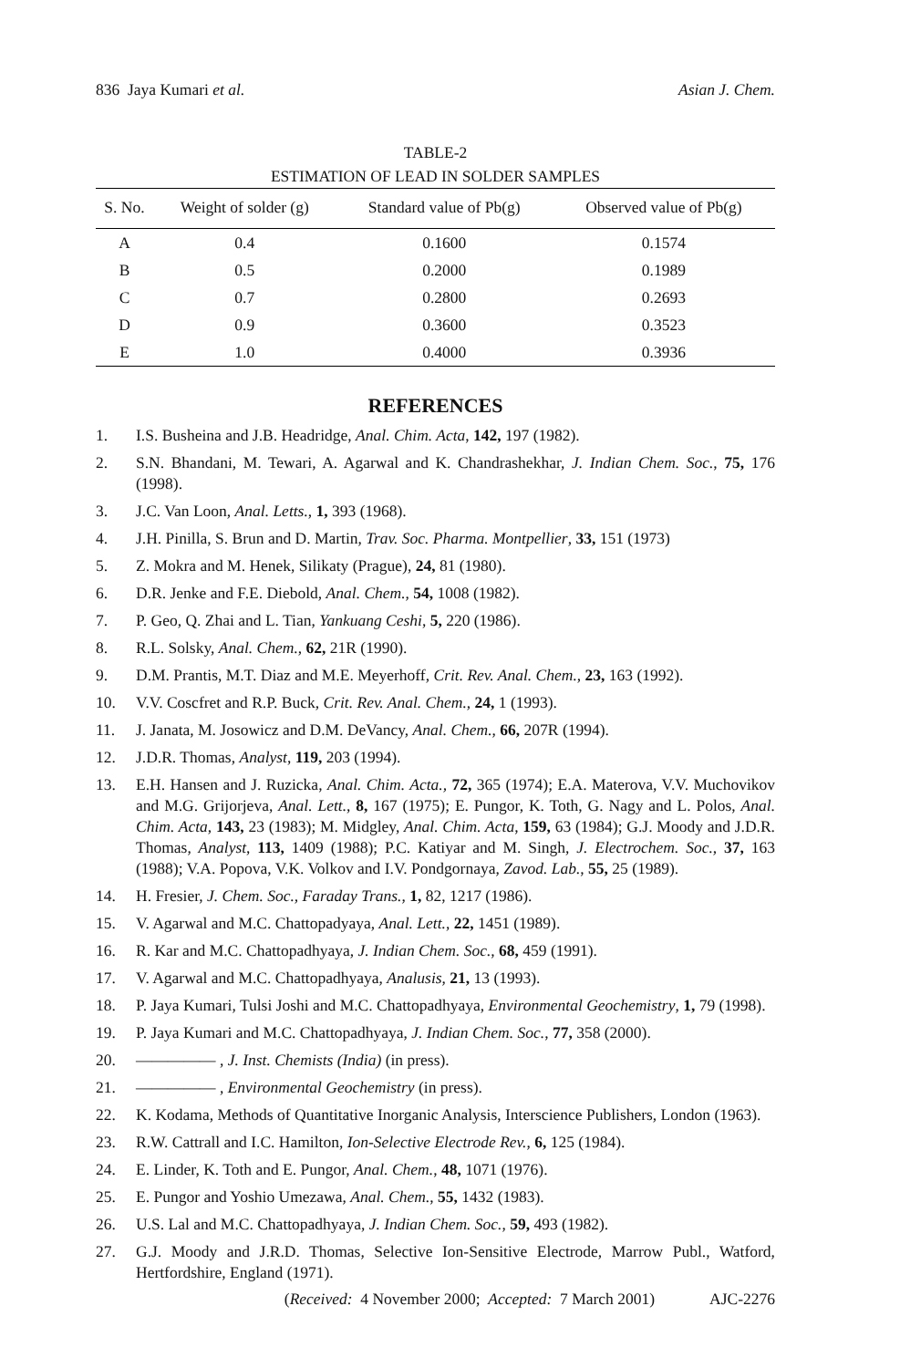836 Jaya Kumari et al. Asian J. Chem.
TABLE-2
ESTIMATION OF LEAD IN SOLDER SAMPLES
| S. No. | Weight of solder (g) | Standard value of Pb(g) | Observed value of Pb(g) |
| --- | --- | --- | --- |
| A | 0.4 | 0.1600 | 0.1574 |
| B | 0.5 | 0.2000 | 0.1989 |
| C | 0.7 | 0.2800 | 0.2693 |
| D | 0.9 | 0.3600 | 0.3523 |
| E | 1.0 | 0.4000 | 0.3936 |
REFERENCES
1. I.S. Busheina and J.B. Headridge, Anal. Chim. Acta, 142, 197 (1982).
2. S.N. Bhandani, M. Tewari, A. Agarwal and K. Chandrashekhar, J. Indian Chem. Soc., 75, 176 (1998).
3. J.C. Van Loon, Anal. Letts., 1, 393 (1968).
4. J.H. Pinilla, S. Brun and D. Martin, Trav. Soc. Pharma. Montpellier, 33, 151 (1973)
5. Z. Mokra and M. Henek, Silikaty (Prague), 24, 81 (1980).
6. D.R. Jenke and F.E. Diebold, Anal. Chem., 54, 1008 (1982).
7. P. Geo, Q. Zhai and L. Tian, Yankuang Ceshi, 5, 220 (1986).
8. R.L. Solsky, Anal. Chem., 62, 21R (1990).
9. D.M. Prantis, M.T. Diaz and M.E. Meyerhoff, Crit. Rev. Anal. Chem., 23, 163 (1992).
10. V.V. Coscfret and R.P. Buck, Crit. Rev. Anal. Chem., 24, 1 (1993).
11. J. Janata, M. Josowicz and D.M. DeVancy, Anal. Chem., 66, 207R (1994).
12. J.D.R. Thomas, Analyst, 119, 203 (1994).
13. E.H. Hansen and J. Ruzicka, Anal. Chim. Acta., 72, 365 (1974); E.A. Materova, V.V. Muchovikov and M.G. Grijorjeva, Anal. Lett., 8, 167 (1975); E. Pungor, K. Toth, G. Nagy and L. Polos, Anal. Chim. Acta, 143, 23 (1983); M. Midgley, Anal. Chim. Acta, 159, 63 (1984); G.J. Moody and J.D.R. Thomas, Analyst, 113, 1409 (1988); P.C. Katiyar and M. Singh, J. Electrochem. Soc., 37, 163 (1988); V.A. Popova, V.K. Volkov and I.V. Pondgornaya, Zavod. Lab., 55, 25 (1989).
14. H. Fresier, J. Chem. Soc., Faraday Trans., 1, 82, 1217 (1986).
15. V. Agarwal and M.C. Chattopadyaya, Anal. Lett., 22, 1451 (1989).
16. R. Kar and M.C. Chattopadhyaya, J. Indian Chem. Soc., 68, 459 (1991).
17. V. Agarwal and M.C. Chattopadhyaya, Analusis, 21, 13 (1993).
18. P. Jaya Kumari, Tulsi Joshi and M.C. Chattopadhyaya, Environmental Geochemistry, 1, 79 (1998).
19. P. Jaya Kumari and M.C. Chattopadhyaya, J. Indian Chem. Soc., 77, 358 (2000).
20. ————— , J. Inst. Chemists (India) (in press).
21. ————— , Environmental Geochemistry (in press).
22. K. Kodama, Methods of Quantitative Inorganic Analysis, Interscience Publishers, London (1963).
23. R.W. Cattrall and I.C. Hamilton, Ion-Selective Electrode Rev., 6, 125 (1984).
24. E. Linder, K. Toth and E. Pungor, Anal. Chem., 48, 1071 (1976).
25. E. Pungor and Yoshio Umezawa, Anal. Chem., 55, 1432 (1983).
26. U.S. Lal and M.C. Chattopadhyaya, J. Indian Chem. Soc., 59, 493 (1982).
27. G.J. Moody and J.R.D. Thomas, Selective Ion-Sensitive Electrode, Marrow Publ., Watford, Hertfordshire, England (1971).
(Received: 4 November 2000; Accepted: 7 March 2001) AJC-2276